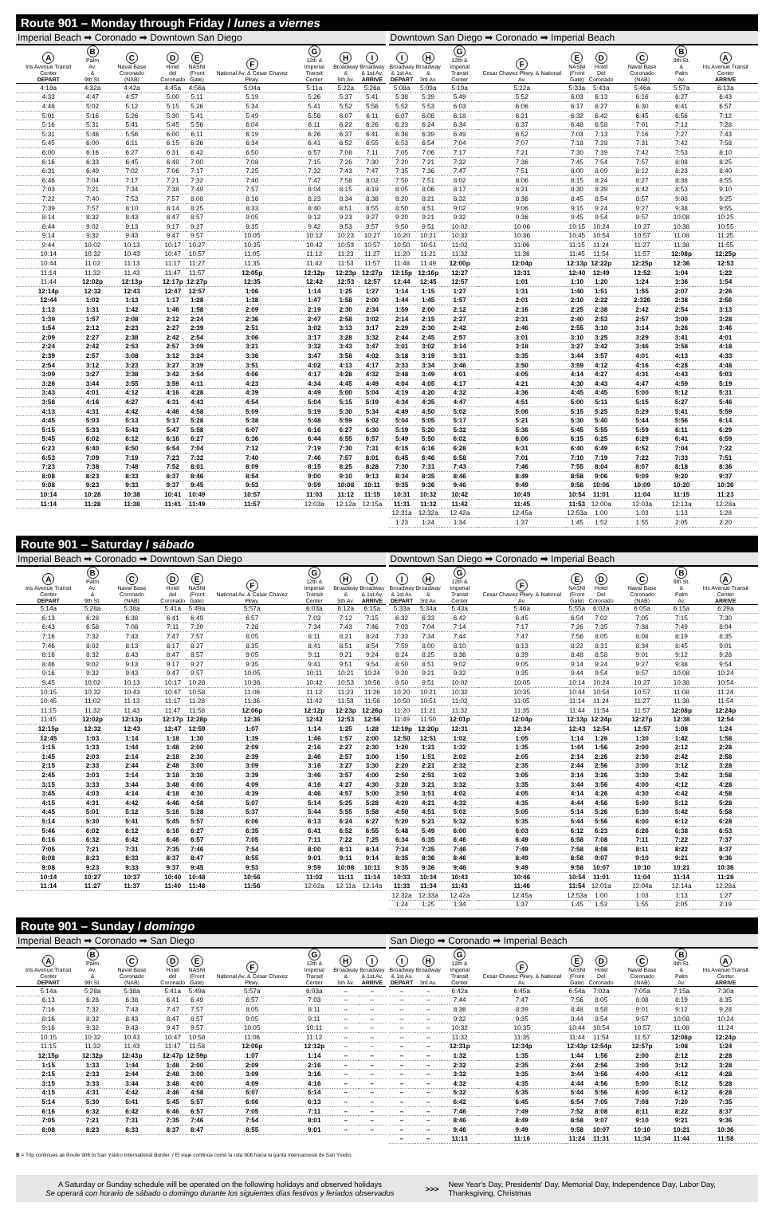Route 901 – Monday through Friday / lunes a viernes
Imperial Beach ➡ Coronado ➡ Downtown San Diego
| A Iris Avenue Transit Center DEPART | B Palm Av. & 9th St. | C Naval Base Coronado (NAB) | D Hotel del Coronado | E NASNI (Front Gate) | F National Av. & Cesar Chavez Pkwy. | G 12th & Imperial Transit Center | H Broadway & 5th Av. | I Broadway & 1st Av. ARRIVE |
| --- | --- | --- | --- | --- | --- | --- | --- | --- |
| 4:18a | 4:32a | 4:42a | 4:45a | 4:56a | 5:04a | 5:11a | 5:22a | 5:26a |
| 4:33 | 4:47 | 4:57 | 5:00 | 5:11 | 5:19 | 5:26 | 5:37 | 5:41 |
| 4:48 | 5:02 | 5:12 | 5:15 | 5:26 | 5:34 | 5:41 | 5:52 | 5:56 |
| 5:01 | 5:16 | 5:26 | 5:30 | 5:41 | 5:49 | 5:56 | 6:07 | 6:11 |
| 5:16 | 5:31 | 5:41 | 5:45 | 5:56 | 6:04 | 6:11 | 6:22 | 6:26 |
| 5:31 | 5:46 | 5:56 | 6:00 | 6:11 | 6:19 | 6:26 | 6:37 | 6:41 |
| 5:45 | 6:00 | 6:11 | 6:15 | 6:26 | 6:34 | 6:41 | 6:52 | 6:55 |
| 6:00 | 6:16 | 6:27 | 6:31 | 6:42 | 6:50 | 6:57 | 7:08 | 7:11 |
| 6:16 | 6:33 | 6:45 | 6:49 | 7:00 | 7:08 | 7:15 | 7:26 | 7:30 |
| 6:31 | 6:49 | 7:02 | 7:06 | 7:17 | 7:25 | 7:32 | 7:43 | 7:47 |
| 6:46 | 7:04 | 7:17 | 7:21 | 7:32 | 7:40 | 7:47 | 7:58 | 8:02 |
| 7:03 | 7:21 | 7:34 | 7:38 | 7:49 | 7:57 | 8:04 | 8:15 | 8:19 |
| 7:22 | 7:40 | 7:53 | 7:57 | 8:08 | 8:16 | 8:23 | 8:34 | 8:38 |
| 7:39 | 7:57 | 8:10 | 8:14 | 8:25 | 8:33 | 8:40 | 8:51 | 8:55 |
| 8:14 | 8:32 | 8:43 | 8:47 | 8:57 | 9:05 | 9:12 | 9:23 | 9:27 |
| 8:44 | 9:02 | 9:13 | 9:17 | 9:27 | 9:35 | 9:42 | 9:53 | 9:57 |
| 9:14 | 9:32 | 9:43 | 9:47 | 9:57 | 10:05 | 10:12 | 10:23 | 10:27 |
| 9:44 | 10:02 | 10:13 | 10:17 | 10:27 | 10:35 | 10:42 | 10:53 | 10:57 |
| 10:14 | 10:32 | 10:43 | 10:47 | 10:57 | 11:05 | 11:12 | 11:23 | 11:27 |
| 10:44 | 11:02 | 11:13 | 11:17 | 11:27 | 11:35 | 11:42 | 11:53 | 11:57 |
| 11:14 | 11:32 | 11:43 | 11:47 | 11:57 | 12:05p | 12:12p | 12:23p | 12:27p |
| 11:44 | 12:02p | 12:13p | 12:17p | 12:27p | 12:35 | 12:42 | 12:53 | 12:57 |
| 12:14p | 12:32 | 12:43 | 12:47 | 12:57 | 1:06 | 1:14 | 1:25 | 1:27 |
| 12:44 | 1:02 | 1:13 | 1:17 | 1:28 | 1:38 | 1:47 | 1:58 | 2:00 |
| 1:13 | 1:31 | 1:42 | 1:46 | 1:58 | 2:09 | 2:19 | 2:30 | 2:34 |
| 1:39 | 1:57 | 2:08 | 2:12 | 2:24 | 2:36 | 2:47 | 2:58 | 3:02 |
| 1:54 | 2:12 | 2:23 | 2:27 | 2:39 | 2:51 | 3:02 | 3:13 | 3:17 |
| 2:09 | 2:27 | 2:38 | 2:42 | 2:54 | 3:06 | 3:17 | 3:28 | 3:32 |
| 2:24 | 2:42 | 2:53 | 2:57 | 3:09 | 3:21 | 3:32 | 3:43 | 3:47 |
| 2:39 | 2:57 | 3:08 | 3:12 | 3:24 | 3:36 | 3:47 | 3:58 | 4:02 |
| 2:54 | 3:12 | 3:23 | 3:27 | 3:39 | 3:51 | 4:02 | 4:13 | 4:17 |
| 3:09 | 3:27 | 3:38 | 3:42 | 3:54 | 4:06 | 4:17 | 4:28 | 4:32 |
| 3:26 | 3:44 | 3:55 | 3:59 | 4:11 | 4:23 | 4:34 | 4:45 | 4:49 |
| 3:43 | 4:01 | 4:12 | 4:16 | 4:28 | 4:39 | 4:49 | 5:00 | 5:04 |
| 3:58 | 4:16 | 4:27 | 4:31 | 4:43 | 4:54 | 5:04 | 5:15 | 5:19 |
| 4:13 | 4:31 | 4:42 | 4:46 | 4:58 | 5:09 | 5:19 | 5:30 | 5:34 |
| 4:45 | 5:03 | 5:13 | 5:17 | 5:28 | 5:38 | 5:48 | 5:59 | 6:02 |
| 5:15 | 5:33 | 5:43 | 5:47 | 5:58 | 6:07 | 6:16 | 6:27 | 6:30 |
| 5:45 | 6:02 | 6:12 | 6:16 | 6:27 | 6:36 | 6:44 | 6:55 | 6:57 |
| 6:23 | 6:40 | 6:50 | 6:54 | 7:04 | 7:12 | 7:19 | 7:30 | 7:31 |
| 6:53 | 7:09 | 7:19 | 7:23 | 7:32 | 7:40 | 7:46 | 7:57 | 8:01 |
| 7:23 | 7:38 | 7:48 | 7:52 | 8:01 | 8:09 | 8:15 | 8:25 | 8:28 |
| 8:08 | 8:23 | 8:33 | 8:37 | 8:46 | 8:54 | 9:00 | 9:10 | 9:13 |
| 9:08 | 9:23 | 9:33 | 9:37 | 9:45 | 9:53 | 9:59 | 10:08 | 10:11 |
| 10:14 | 10:28 | 10:38 | 10:41 | 10:49 | 10:57 | 11:03 | 11:12 | 11:15 |
| 11:14 | 11:28 | 11:38 | 11:41 | 11:49 | 11:57 | 12:03a | 12:12a | 12:15a |
Downtown San Diego ➡ Coronado ➡ Imperial Beach
| I Broadway & 1st Av. DEPART | H Broadway & 3rd Av. | G 12th & Imperial Transit Center | F Cesar Chavez Pkwy. & National Av. | E NASNI (Front Gate) | D Hotel Del Coronado | C Naval Base Coronado (NAB) | B 9th St. & Palm Av. | A Iris Avenue Transit Center ARRIVE |
| --- | --- | --- | --- | --- | --- | --- | --- | --- |
| 5:08a | 5:09a | 5:19a | 5:22a | 5:33a | 5:43a | 5:46a | 5:57a | 6:13a |
| 5:38 | 5:39 | 5:49 | 5:52 | 6:03 | 6:13 | 6:16 | 6:27 | 6:43 |
| 5:52 | 5:53 | 6:03 | 6:06 | 6:17 | 6:27 | 6:30 | 6:41 | 6:57 |
| 6:07 | 6:08 | 6:18 | 6:21 | 6:32 | 6:42 | 6:45 | 6:56 | 7:12 |
| 6:23 | 6:24 | 6:34 | 6:37 | 6:48 | 6:58 | 7:01 | 7:12 | 7:28 |
| 6:38 | 6:39 | 6:49 | 6:52 | 7:03 | 7:13 | 7:16 | 7:27 | 7:43 |
| 6:53 | 6:54 | 7:04 | 7:07 | 7:18 | 7:28 | 7:31 | 7:42 | 7:58 |
| 7:05 | 7:06 | 7:17 | 7:21 | 7:30 | 7:39 | 7:42 | 7:53 | 8:10 |
| 7:20 | 7:21 | 7:32 | 7:36 | 7:45 | 7:54 | 7:57 | 8:08 | 8:25 |
| 7:35 | 7:36 | 7:47 | 7:51 | 8:00 | 8:09 | 8:12 | 8:23 | 8:40 |
| 7:50 | 7:51 | 8:02 | 8:06 | 8:15 | 8:24 | 8:27 | 8:38 | 8:55 |
| 8:05 | 8:06 | 8:17 | 8:21 | 8:30 | 8:39 | 8:42 | 8:53 | 9:10 |
| 8:20 | 8:21 | 8:32 | 8:36 | 8:45 | 8:54 | 8:57 | 9:08 | 9:25 |
| 8:50 | 8:51 | 9:02 | 9:06 | 9:15 | 9:24 | 9:27 | 9:38 | 9:55 |
| 9:20 | 9:21 | 9:32 | 9:36 | 9:45 | 9:54 | 9:57 | 10:08 | 10:25 |
| 9:50 | 9:51 | 10:02 | 10:06 | 10:15 | 10:24 | 10:27 | 10:38 | 10:55 |
| 10:20 | 10:21 | 10:32 | 10:36 | 10:45 | 10:54 | 10:57 | 11:08 | 11:25 |
| 10:50 | 10:51 | 11:02 | 11:06 | 11:15 | 11:24 | 11:27 | 11:38 | 11:55 |
| 11:20 | 11:21 | 11:32 | 11:36 | 11:45 | 11:54 | 11:57 | 12:08p | 12:25p |
| 11:48 | 11:49 | 12:00p | 12:04p | 12:13p | 12:22p | 12:25p | 12:36 | 12:53 |
| 12:15p | 12:16p | 12:27 | 12:31 | 12:40 | 12:49 | 12:52 | 1:04 | 1:22 |
| 12:44 | 12:45 | 12:57 | 1:01 | 1:10 | 1:20 | 1:24 | 1:36 | 1:54 |
| 1:14 | 1:15 | 1:27 | 1:31 | 1:40 | 1:51 | 1:55 | 2:07 | 2:26 |
| 1:44 | 1:45 | 1:57 | 2:01 | 2:10 | 2:22 | 2:326 | 2:38 | 2:56 |
| 1:59 | 2:00 | 2:12 | 2:16 | 2:25 | 2:38 | 2:42 | 2:54 | 3:13 |
| 2:14 | 2:15 | 2:27 | 2:31 | 2:40 | 2:53 | 2:57 | 3:09 | 3:28 |
| 2:29 | 2:30 | 2:42 | 2:46 | 2:55 | 3:10 | 3:14 | 3:26 | 3:46 |
| 2:44 | 2:45 | 2:57 | 3:01 | 3:10 | 3:25 | 3:29 | 3:41 | 4:01 |
| 3:01 | 3:02 | 3:14 | 3:18 | 3:27 | 3:42 | 3:46 | 3:58 | 4:18 |
| 3:18 | 3:19 | 3:31 | 3:35 | 3:44 | 3:57 | 4:01 | 4:13 | 4:33 |
| 3:33 | 3:34 | 3:46 | 3:50 | 3:59 | 4:12 | 4:16 | 4:28 | 4:48 |
| 3:48 | 3:49 | 4:01 | 4:05 | 4:14 | 4:27 | 4:31 | 4:43 | 5:03 |
| 4:04 | 4:05 | 4:17 | 4:21 | 4:30 | 4:43 | 4:47 | 4:59 | 5:19 |
| 4:19 | 4:20 | 4:32 | 4:36 | 4:45 | 4:45 | 5:00 | 5:12 | 5:31 |
| 4:34 | 4:35 | 4:47 | 4:51 | 5:00 | 5:11 | 5:15 | 5:27 | 5:46 |
| 4:49 | 4:50 | 5:02 | 5:06 | 5:15 | 5:25 | 5:29 | 5:41 | 5:59 |
| 5:04 | 5:05 | 5:17 | 5:21 | 5:30 | 5:40 | 5:44 | 5:56 | 6:14 |
| 5:19 | 5:20 | 5:32 | 5:36 | 5:45 | 5:55 | 5:59 | 6:11 | 6:29 |
| 5:49 | 5:50 | 6:02 | 6:06 | 6:15 | 6:25 | 6:29 | 6:41 | 6:59 |
| 6:15 | 6:16 | 6:28 | 6:31 | 6:40 | 6:49 | 6:52 | 7:04 | 7:22 |
| 6:45 | 6:46 | 6:58 | 7:01 | 7:10 | 7:19 | 7:22 | 7:33 | 7:51 |
| 7:30 | 7:31 | 7:43 | 7:46 | 7:55 | 8:04 | 8:07 | 8:18 | 8:36 |
| 8:34 | 8:35 | 8:46 | 8:49 | 8:58 | 9:06 | 9:09 | 9:20 | 9:37 |
| 9:35 | 9:36 | 9:46 | 9:49 | 9:58 | 10:06 | 10:09 | 10:20 | 10:36 |
| 10:31 | 10:32 | 10:42 | 10:45 | 10:54 | 11:01 | 11:04 | 11:15 | 11:23 |
| 11:31 | 11:32 | 11:42 | 11:45 | 11:53 | 12:00a | 12:03a | 12:13a | 12:28a |
| 12:31a | 12:32a | 12:42a | 12:45a | 12:53a | 1:00 | 1:03 | 1:13 | 1:28 |
| 1:23 | 1:24 | 1:34 | 1:37 | 1:45 | 1:52 | 1:55 | 2:05 | 2:20 |
Route 901 – Saturday / sábado
Imperial Beach ➡ Coronado ➡ Downtown San Diego
| A Iris Avenue Transit Center DEPART | B Palm Av. & 9th St. | C Naval Base Coronado (NAB) | D Hotel del Coronado | E NASNI (Front Gate) | F National Av. & Cesar Chavez Pkwy. | G 12th & Imperial Transit Center | H Broadway & 5th Av. | I Broadway & 1st Av. ARRIVE |
| --- | --- | --- | --- | --- | --- | --- | --- | --- |
| 5:14a | 5:28a | 5:38a | 5:41a | 5:49a | 5:57a | 6:03a | 6:12a | 6:15a |
| 6:13 | 6:28 | 6:38 | 6:41 | 6:49 | 6:57 | 7:03 | 7:12 | 7:15 |
| 6:43 | 6:58 | 7:08 | 7:11 | 7:20 | 7:28 | 7:34 | 7:43 | 7:46 |
| 7:16 | 7:32 | 7:43 | 7:47 | 7:57 | 8:05 | 8:11 | 8:21 | 8:24 |
| 7:46 | 8:02 | 8:13 | 8:17 | 8:27 | 8:35 | 8:41 | 8:51 | 8:54 |
| 8:16 | 8:32 | 8:43 | 8:47 | 8:57 | 9:05 | 9:11 | 9:21 | 9:24 |
| 8:46 | 9:02 | 9:13 | 9:17 | 9:27 | 9:35 | 9:41 | 9:51 | 9:54 |
| 9:16 | 9:32 | 9:43 | 9:47 | 9:57 | 10:05 | 10:11 | 10:21 | 10:24 |
| 9:45 | 10:02 | 10:13 | 10:17 | 10:28 | 10:36 | 10:42 | 10:53 | 10:56 |
| 10:15 | 10:32 | 10:43 | 10:47 | 10:58 | 11:06 | 11:12 | 11:23 | 11:26 |
| 10:45 | 11:02 | 11:13 | 11:17 | 11:28 | 11:36 | 11:42 | 11:53 | 11:56 |
| 11:15 | 11:32 | 11:43 | 11:47 | 11:58 | 12:06p | 12:12p | 12:23p | 12:26p |
| 11:45 | 12:02p | 12:13p | 12:17p | 12:28p | 12:36 | 12:42 | 12:53 | 12:56 |
| 12:15p | 12:32 | 12:43 | 12:47 | 12:59 | 1:07 | 1:14 | 1:25 | 1:28 |
| 12:45 | 1:03 | 1:14 | 1:18 | 1:30 | 1:39 | 1:46 | 1:57 | 2:00 |
| 1:15 | 1:33 | 1:44 | 1:48 | 2:00 | 2:09 | 2:16 | 2:27 | 2:30 |
| 1:45 | 2:03 | 2:14 | 2:18 | 2:30 | 2:39 | 2:46 | 2:57 | 3:00 |
| 2:15 | 2:33 | 2:44 | 2:48 | 3:00 | 3:09 | 3:16 | 3:27 | 3:30 |
| 2:45 | 3:03 | 3:14 | 3:18 | 3:30 | 3:39 | 3:46 | 3:57 | 4:00 |
| 3:15 | 3:33 | 3:44 | 3:48 | 4:00 | 4:09 | 4:16 | 4:27 | 4:30 |
| 3:45 | 4:03 | 4:14 | 4:18 | 4:30 | 4:39 | 4:46 | 4:57 | 5:00 |
| 4:15 | 4:31 | 4:42 | 4:46 | 4:58 | 5:07 | 5:14 | 5:25 | 5:28 |
| 4:45 | 5:01 | 5:12 | 5:16 | 5:28 | 5:37 | 5:44 | 5:55 | 5:58 |
| 5:14 | 5:30 | 5:41 | 5:45 | 5:57 | 6:06 | 6:13 | 6:24 | 6:27 |
| 5:46 | 6:02 | 6:12 | 6:16 | 6:27 | 6:35 | 6:41 | 6:52 | 6:55 |
| 6:16 | 6:32 | 6:42 | 6:46 | 6:57 | 7:05 | 7:11 | 7:22 | 7:25 |
| 7:05 | 7:21 | 7:31 | 7:35 | 7:46 | 7:54 | 8:00 | 8:11 | 8:14 |
| 8:08 | 8:23 | 8:33 | 8:37 | 8:47 | 8:55 | 9:01 | 9:11 | 9:14 |
| 9:08 | 9:23 | 9:33 | 9:37 | 9:45 | 9:53 | 9:59 | 10:08 | 10:11 |
| 10:14 | 10:27 | 10:37 | 10:40 | 10:48 | 10:56 | 11:02 | 11:11 | 11:14 |
| 11:14 | 11:27 | 11:37 | 11:40 | 11:48 | 11:56 | 12:02a | 12:11a | 12:14a |
Downtown San Diego ➡ Coronado ➡ Imperial Beach
| I Broadway & 1st Av. DEPART | H Broadway & 3rd Av. | G 12th & Imperial Transit Center | F Cesar Chavez Pkwy. & National Av. | E NASNI (Front Gate) | D Hotel Del Coronado | C Naval Base Coronado (NAB) | B 9th St. & Palm Av. | A Iris Avenue Transit Center ARRIVE |
| --- | --- | --- | --- | --- | --- | --- | --- | --- |
| 5:33a | 5:34a | 5:43a | 5:46a | 5:55a | 6:02a | 6:05a | 6:15a | 6:29a |
| 6:32 | 6:33 | 6:42 | 6:45 | 6:54 | 7:02 | 7:05 | 7:15 | 7:30 |
| 7:03 | 7:04 | 7:14 | 7:17 | 7:26 | 7:35 | 7:38 | 7:49 | 8:04 |
| 7:33 | 7:34 | 7:44 | 7:47 | 7:56 | 8:05 | 8:08 | 8:19 | 8:35 |
| 7:59 | 8:00 | 8:10 | 8:13 | 8:22 | 8:31 | 8:34 | 8:45 | 9:01 |
| 8:24 | 8:25 | 8:36 | 8:39 | 8:48 | 8:58 | 9:01 | 9:12 | 9:28 |
| 8:50 | 8:51 | 9:02 | 9:05 | 9:14 | 9:24 | 9:27 | 9:38 | 9:54 |
| 9:20 | 9:21 | 9:32 | 9:35 | 9:44 | 9:54 | 9:57 | 10:08 | 10:24 |
| 9:50 | 9:51 | 10:02 | 10:05 | 10:14 | 10:24 | 10:27 | 10:38 | 10:54 |
| 10:20 | 10:21 | 10:32 | 10:35 | 10:44 | 10:54 | 10:57 | 11:08 | 11:24 |
| 10:50 | 10:51 | 11:02 | 11:05 | 11:14 | 11:24 | 11:27 | 11:38 | 11:54 |
| 11:20 | 11:21 | 11:32 | 11:35 | 11:44 | 11:54 | 11:57 | 12:08p | 12:24p |
| 11:49 | 11:50 | 12:01p | 12:04p | 12:13p | 12:24p | 12:27p | 12:38 | 12:54 |
| 12:19p | 12:20p | 12:31 | 12:34 | 12:43 | 12:54 | 12:57 | 1:08 | 1:24 |
| 12:50 | 12:51 | 1:02 | 1:05 | 1:14 | 1:26 | 1:30 | 1:42 | 1:58 |
| 1:20 | 1:21 | 1:32 | 1:35 | 1:44 | 1:56 | 2:00 | 2:12 | 2:28 |
| 1:50 | 1:51 | 2:02 | 2:05 | 2:14 | 2:26 | 2:30 | 2:42 | 2:58 |
| 2:20 | 2:21 | 2:32 | 2:35 | 2:44 | 2:56 | 3:00 | 3:12 | 3:28 |
| 2:50 | 2:51 | 3:02 | 3:05 | 3:14 | 3:26 | 3:30 | 3:42 | 3:58 |
| 3:20 | 3:21 | 3:32 | 3:35 | 3:44 | 3:56 | 4:00 | 4:12 | 4:28 |
| 3:50 | 3:51 | 4:02 | 4:05 | 4:14 | 4:26 | 4:30 | 4:42 | 4:58 |
| 4:20 | 4:21 | 4:32 | 4:35 | 4:44 | 4:56 | 5:00 | 5:12 | 5:28 |
| 4:50 | 4:51 | 5:02 | 5:05 | 5:14 | 5:26 | 5:30 | 5:42 | 5:58 |
| 5:20 | 5:21 | 5:32 | 5:35 | 5:44 | 5:56 | 6:00 | 6:12 | 6:28 |
| 5:48 | 5:49 | 6:00 | 6:03 | 6:12 | 6:23 | 6:26 | 6:38 | 6:53 |
| 6:34 | 6:35 | 6:46 | 6:49 | 6:58 | 7:08 | 7:11 | 7:22 | 7:37 |
| 7:34 | 7:35 | 7:46 | 7:49 | 7:58 | 8:08 | 8:11 | 8:22 | 8:37 |
| 8:35 | 8:36 | 8:46 | 8:49 | 8:58 | 9:07 | 9:10 | 9:21 | 9:36 |
| 9:35 | 9:36 | 9:46 | 9:49 | 9:58 | 10:07 | 10:10 | 10:21 | 10:36 |
| 10:33 | 10:34 | 10:43 | 10:46 | 10:54 | 11:01 | 11:04 | 11:14 | 11:28 |
| 11:33 | 11:34 | 11:43 | 11:46 | 11:54 | 12:01a | 12:04a | 12:14a | 12:28a |
| 12:32a | 12:33a | 12:42a | 12:45a | 12:53a | 1:00 | 1:03 | 1:13 | 1:27 |
| 1:24 | 1:25 | 1:34 | 1:37 | 1:45 | 1:52 | 1:55 | 2:05 | 2:19 |
Route 901 – Sunday / domingo
Imperial Beach ➡ Coronado ➡ San Diego
| A Iris Avenue Transit Center DEPART | B Palm Av. & 9th St. | C Naval Base Coronado (NAB) | D Hotel del Coronado | E NASNI (Front Gate) | F National Av. & Cesar Chavez Pkwy. | G 12th & Imperial Transit Center | H Broadway & 5th Av. | I Broadway & 1st Av. ARRIVE |
| --- | --- | --- | --- | --- | --- | --- | --- | --- |
| 5:14a | 5:28a | 5:38a | 5:41a | 5:49a | 5:57a | 6:03a | – | – |
| 6:13 | 6:28 | 6:38 | 6:41 | 6:49 | 6:57 | 7:03 | – | – |
| 7:16 | 7:32 | 7:43 | 7:47 | 7:57 | 8:05 | 8:11 | – | – |
| 8:16 | 8:32 | 8:43 | 8:47 | 8:57 | 9:05 | 9:11 | – | – |
| 9:16 | 9:32 | 9:43 | 9:47 | 9:57 | 10:05 | 10:11 | – | – |
| 10:15 | 10:32 | 10:43 | 10:47 | 10:58 | 11:06 | 11:12 | – | – |
| 11:15 | 11:32 | 11:43 | 11:47 | 11:58 | 12:06p | 12:12p | – | – |
| 12:15p | 12:32p | 12:43p | 12:47p | 12:59p | 1:07 | 1:14 | – | – |
| 1:15 | 1:33 | 1:44 | 1:48 | 2:00 | 2:09 | 2:16 | – | – |
| 2:15 | 2:33 | 2:44 | 2:48 | 3:00 | 3:09 | 3:16 | – | – |
| 3:15 | 3:33 | 3:44 | 3:48 | 4:00 | 4:09 | 4:16 | – | – |
| 4:15 | 4:31 | 4:42 | 4:46 | 4:58 | 5:07 | 5:14 | – | – |
| 5:14 | 5:30 | 5:41 | 5:45 | 5:57 | 6:06 | 6:13 | – | – |
| 6:16 | 6:32 | 6:42 | 6:46 | 6:57 | 7:05 | 7:11 | – | – |
| 7:05 | 7:21 | 7:31 | 7:35 | 7:46 | 7:54 | 8:01 | – | – |
| 8:08 | 8:23 | 8:33 | 8:37 | 8:47 | 8:55 | 9:01 | – | – |
San Diego ➡ Coronado ➡ Imperial Beach
| I Broadway & 1st Av. DEPART | H Broadway & 3rd Av. | G 12th & Imperial Transit Center | F Cesar Chavez Pkwy. & National Av. | E NASNI (Front Gate) | D Hotel Del Coronado | C Naval Base Coronado (NAB) | B 9th St. & Palm Av. | A Iris Avenue Transit Center ARRIVE |
| --- | --- | --- | --- | --- | --- | --- | --- | --- |
| – | – | 6:42a | 6:45a | 6:54a | 7:02a | 7:05a | 7:15a | 7:30a |
| – | – | 7:44 | 7:47 | 7:56 | 8:05 | 8:08 | 8:19 | 8:35 |
| – | – | 8:36 | 8:39 | 8:48 | 8:58 | 9:01 | 9:12 | 9:28 |
| – | – | 9:32 | 9:35 | 9:44 | 9:54 | 9:57 | 10:08 | 10:24 |
| – | – | 10:32 | 10:35 | 10:44 | 10:54 | 10:57 | 11:08 | 11:24 |
| – | – | 11:32 | 11:35 | 11:44 | 11:54 | 11:57 | 12:08p | 12:24p |
| – | – | 12:31p | 12:34p | 12:43p | 12:54p | 12:57p | 1:08 | 1:24 |
| – | – | 1:32 | 1:35 | 1:44 | 1:56 | 2:00 | 2:12 | 2:28 |
| – | – | 2:32 | 2:35 | 2:44 | 2:56 | 3:00 | 3:12 | 3:28 |
| – | – | 3:32 | 3:35 | 3:44 | 3:56 | 4:00 | 4:12 | 4:28 |
| – | – | 4:32 | 4:35 | 4:44 | 4:56 | 5:00 | 5:12 | 5:28 |
| – | – | 5:32 | 5:35 | 5:44 | 5:56 | 6:00 | 6:12 | 6:28 |
| – | – | 6:42 | 6:45 | 6:54 | 7:05 | 7:08 | 7:20 | 7:35 |
| – | – | 7:46 | 7:49 | 7:52 | 8:08 | 8:11 | 8:22 | 8:37 |
| – | – | 8:46 | 8:49 | 8:58 | 9:07 | 9:10 | 9:21 | 9:36 |
| – | – | 9:46 | 9:49 | 9:58 | 10:07 | 10:10 | 10:21 | 10:36 |
| – | – | 11:13 | 11:16 | 11:24 | 11:31 | 11:34 | 11:44 | 11:58 |
B = Trip continues as Route 906 to San Ysidro International Border. / El viaje continúa como la ruta 906 hacia la garita internacional de San Ysidro.
A Saturday or Sunday schedule will be operated on the following holidays and observed holidays
Se operará con horario de sábado o domingo durante los siguientes días festivos y feriados observados
>>>
New Year's Day, Presidents' Day, Memorial Day, Independence Day, Labor Day, Thanksgiving, Christmas